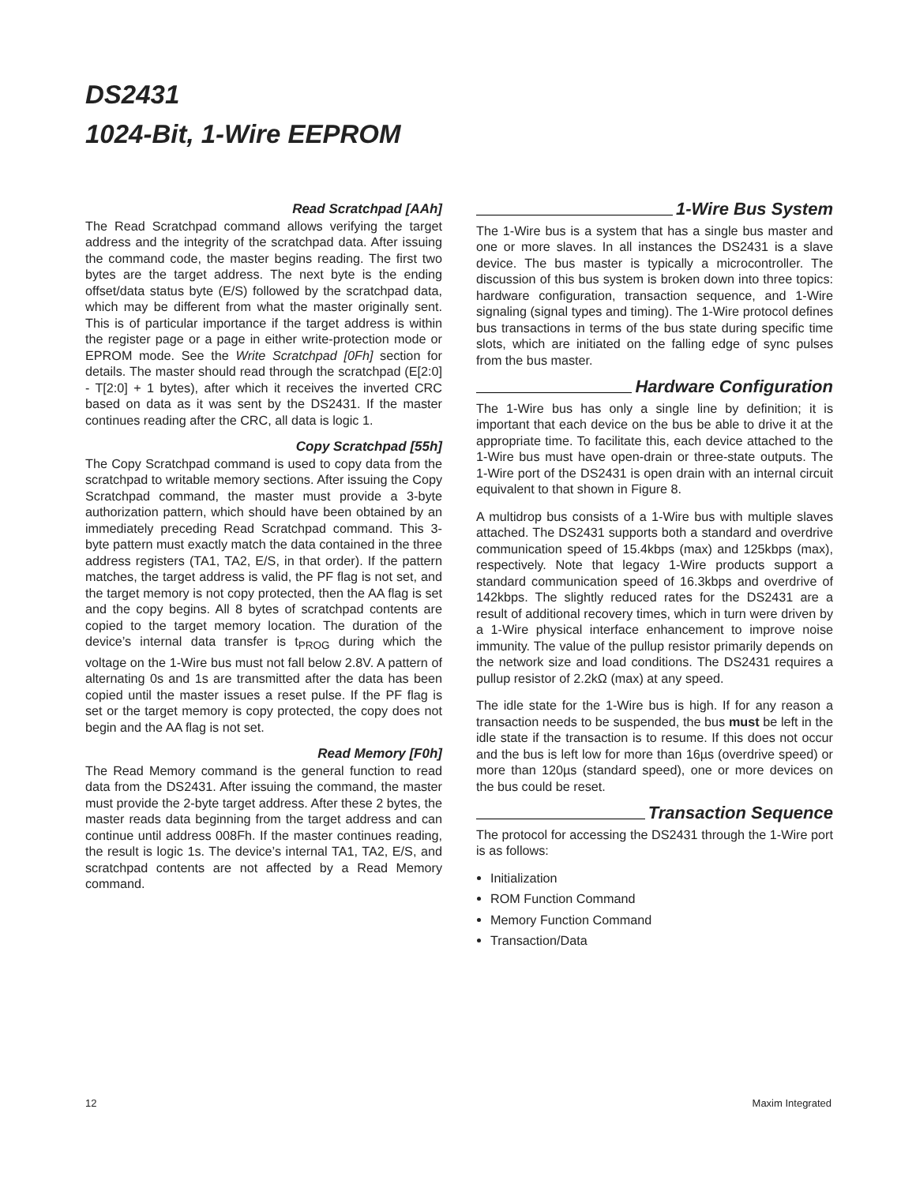DS2431
1024-Bit, 1-Wire EEPROM
Read Scratchpad [AAh]
The Read Scratchpad command allows verifying the target address and the integrity of the scratchpad data. After issuing the command code, the master begins reading. The first two bytes are the target address. The next byte is the ending offset/data status byte (E/S) followed by the scratchpad data, which may be different from what the master originally sent. This is of particular importance if the target address is within the register page or a page in either write-protection mode or EPROM mode. See the Write Scratchpad [0Fh] section for details. The master should read through the scratchpad (E[2:0] - T[2:0] + 1 bytes), after which it receives the inverted CRC based on data as it was sent by the DS2431. If the master continues reading after the CRC, all data is logic 1.
Copy Scratchpad [55h]
The Copy Scratchpad command is used to copy data from the scratchpad to writable memory sections. After issuing the Copy Scratchpad command, the master must provide a 3-byte authorization pattern, which should have been obtained by an immediately preceding Read Scratchpad command. This 3-byte pattern must exactly match the data contained in the three address registers (TA1, TA2, E/S, in that order). If the pattern matches, the target address is valid, the PF flag is not set, and the target memory is not copy protected, then the AA flag is set and the copy begins. All 8 bytes of scratchpad contents are copied to the target memory location. The duration of the device’s internal data transfer is t<sub>PROG</sub> during which the voltage on the 1-Wire bus must not fall below 2.8V. A pattern of alternating 0s and 1s are transmitted after the data has been copied until the master issues a reset pulse. If the PF flag is set or the target memory is copy protected, the copy does not begin and the AA flag is not set.
Read Memory [F0h]
The Read Memory command is the general function to read data from the DS2431. After issuing the command, the master must provide the 2-byte target address. After these 2 bytes, the master reads data beginning from the target address and can continue until address 008Fh. If the master continues reading, the result is logic 1s. The device’s internal TA1, TA2, E/S, and scratchpad contents are not affected by a Read Memory command.
1-Wire Bus System
The 1-Wire bus is a system that has a single bus master and one or more slaves. In all instances the DS2431 is a slave device. The bus master is typically a microcontroller. The discussion of this bus system is broken down into three topics: hardware configuration, transaction sequence, and 1-Wire signaling (signal types and timing). The 1-Wire protocol defines bus transactions in terms of the bus state during specific time slots, which are initiated on the falling edge of sync pulses from the bus master.
Hardware Configuration
The 1-Wire bus has only a single line by definition; it is important that each device on the bus be able to drive it at the appropriate time. To facilitate this, each device attached to the 1-Wire bus must have open-drain or three-state outputs. The 1-Wire port of the DS2431 is open drain with an internal circuit equivalent to that shown in Figure 8.
A multidrop bus consists of a 1-Wire bus with multiple slaves attached. The DS2431 supports both a standard and overdrive communication speed of 15.4kbps (max) and 125kbps (max), respectively. Note that legacy 1-Wire products support a standard communication speed of 16.3kbps and overdrive of 142kbps. The slightly reduced rates for the DS2431 are a result of additional recovery times, which in turn were driven by a 1-Wire physical interface enhancement to improve noise immunity. The value of the pullup resistor primarily depends on the network size and load conditions. The DS2431 requires a pullup resistor of 2.2kΩ (max) at any speed.
The idle state for the 1-Wire bus is high. If for any reason a transaction needs to be suspended, the bus must be left in the idle state if the transaction is to resume. If this does not occur and the bus is left low for more than 16µs (overdrive speed) or more than 120µs (standard speed), one or more devices on the bus could be reset.
Transaction Sequence
The protocol for accessing the DS2431 through the 1-Wire port is as follows:
Initialization
ROM Function Command
Memory Function Command
Transaction/Data
12 Maxim Integrated